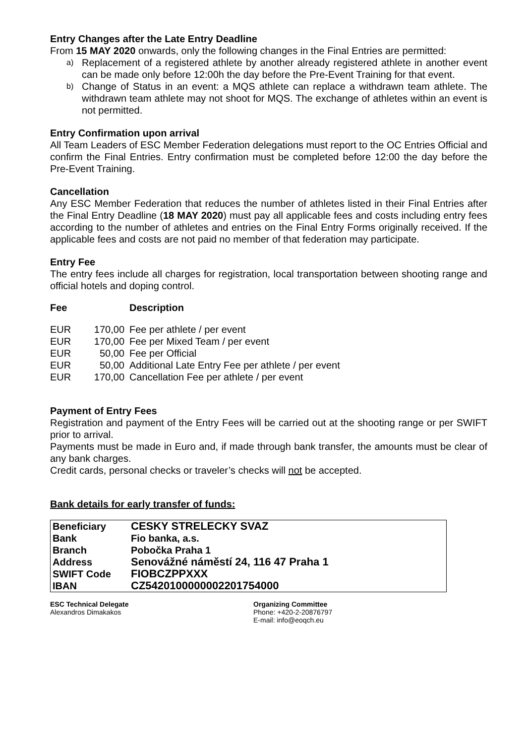Entry Changes after the Late Entry Deadline
From 15 MAY 2020 onwards, only the following changes in the Final Entries are permitted:
a) Replacement of a registered athlete by another already registered athlete in another event can be made only before 12:00h the day before the Pre-Event Training for that event.
b) Change of Status in an event: a MQS athlete can replace a withdrawn team athlete. The withdrawn team athlete may not shoot for MQS. The exchange of athletes within an event is not permitted.
Entry Confirmation upon arrival
All Team Leaders of ESC Member Federation delegations must report to the OC Entries Official and confirm the Final Entries. Entry confirmation must be completed before 12:00 the day before the Pre-Event Training.
Cancellation
Any ESC Member Federation that reduces the number of athletes listed in their Final Entries after the Final Entry Deadline (18 MAY 2020) must pay all applicable fees and costs including entry fees according to the number of athletes and entries on the Final Entry Forms originally received. If the applicable fees and costs are not paid no member of that federation may participate.
Entry Fee
The entry fees include all charges for registration, local transportation between shooting range and official hotels and doping control.
| Fee | | Description |
| --- | --- | --- |
| EUR | 170,00 | Fee per athlete / per event |
| EUR | 170,00 | Fee per Mixed Team / per event |
| EUR | 50,00 | Fee per Official |
| EUR | 50,00 | Additional Late Entry Fee per athlete / per event |
| EUR | 170,00 | Cancellation Fee per athlete / per event |
Payment of Entry Fees
Registration and payment of the Entry Fees will be carried out at the shooting range or per SWIFT prior to arrival.
Payments must be made in Euro and, if made through bank transfer, the amounts must be clear of any bank charges.
Credit cards, personal checks or traveler’s checks will not be accepted.
Bank details for early transfer of funds:
| Beneficiary | CESKY STRELECKY SVAZ |
| Bank | Fio banka, a.s. |
| Branch | Pobočka Praha 1 |
| Address | Senovážné náměstí 24, 116 47 Praha 1 |
| SWIFT Code | FIOBCZPPXXX |
| IBAN | CZ5420100000002201754000 |
ESC Technical Delegate
Alexandros Dimakakos
Organizing Committee
Phone: +420-2-20876797
E-mail: info@eoqch.eu